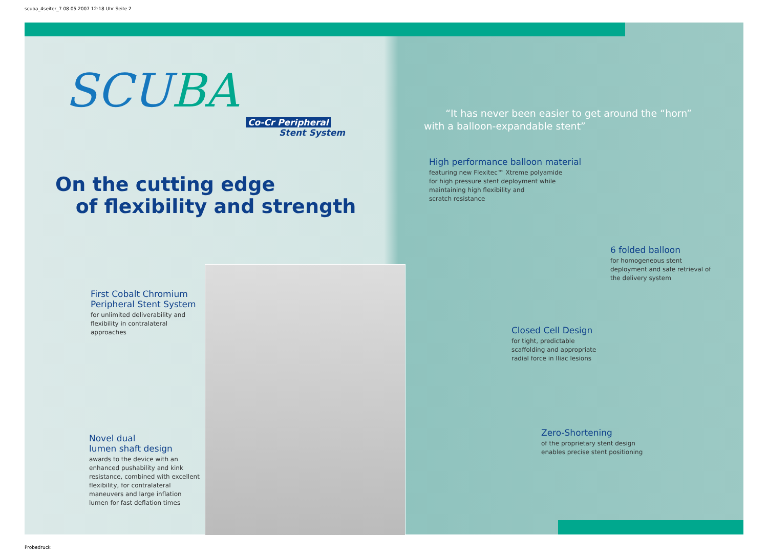scuba_4seiter_7 08.05.2007 12:18 Uhr Seite 2
SCUBA
Co-Cr Peripheral
Stent System
On the cutting edge
of flexibility and strength
First Cobalt Chromium Peripheral Stent System
for unlimited deliverability and flexibility in contralateral approaches
Novel dual
lumen shaft design
awards to the device with an enhanced pushability and kink resistance, combined with excellent flexibility, for contralateral maneuvers and large inflation lumen for fast deflation times
“It has never been easier to get around the “horn”
with a balloon-expandable stent”
High performance balloon material
featuring new Flexitec™ Xtreme polyamide
for high pressure stent deployment while
maintaining high flexibility and
scratch resistance
6 folded balloon
for homogeneous stent deployment and safe retrieval of the delivery system
Closed Cell Design
for tight, predictable scaffolding and appropriate radial force in Iliac lesions
Zero-Shortening
of the proprietary stent design enables precise stent positioning
Probedruck